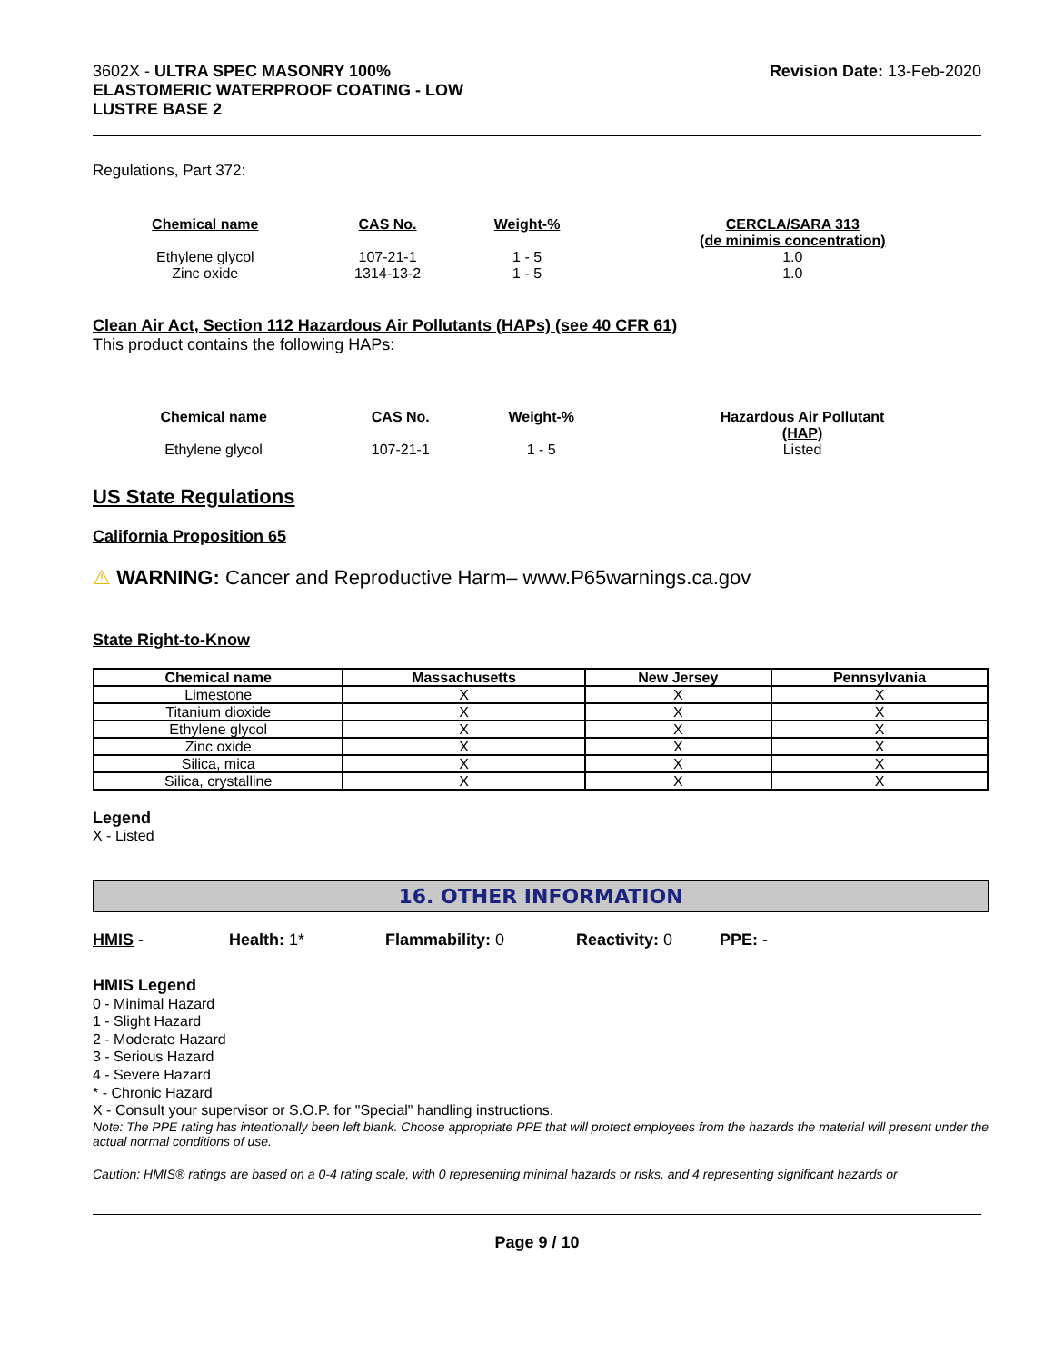3602X - ULTRA SPEC MASONRY 100%
ELASTOMERIC WATERPROOF COATING - LOW
LUSTRE BASE 2
Revision Date: 13-Feb-2020
Regulations, Part 372:
| Chemical name | CAS No. | Weight-% | CERCLA/SARA 313 (de minimis concentration) |
| --- | --- | --- | --- |
| Ethylene glycol | 107-21-1 | 1 - 5 | 1.0 |
| Zinc oxide | 1314-13-2 | 1 - 5 | 1.0 |
Clean Air Act, Section 112 Hazardous Air Pollutants (HAPs) (see 40 CFR 61)
This product contains the following HAPs:
| Chemical name | CAS No. | Weight-% | Hazardous Air Pollutant (HAP) |
| --- | --- | --- | --- |
| Ethylene glycol | 107-21-1 | 1 - 5 | Listed |
US State Regulations
California Proposition 65
⚠ WARNING: Cancer and Reproductive Harm– www.P65warnings.ca.gov
State Right-to-Know
| Chemical name | Massachusetts | New Jersey | Pennsylvania |
| --- | --- | --- | --- |
| Limestone | X | X | X |
| Titanium dioxide | X | X | X |
| Ethylene glycol | X | X | X |
| Zinc oxide | X | X | X |
| Silica, mica | X | X | X |
| Silica, crystalline | X | X | X |
Legend
X - Listed
16. OTHER INFORMATION
HMIS - Health: 1* Flammability: 0 Reactivity: 0 PPE: -
HMIS Legend
0 - Minimal Hazard
1 - Slight Hazard
2 - Moderate Hazard
3 - Serious Hazard
4 - Severe Hazard
* - Chronic Hazard
X - Consult your supervisor or S.O.P. for "Special" handling instructions.
Note: The PPE rating has intentionally been left blank. Choose appropriate PPE that will protect employees from the hazards the material will present under the actual normal conditions of use.
Caution: HMIS® ratings are based on a 0-4 rating scale, with 0 representing minimal hazards or risks, and 4 representing significant hazards or
Page 9 / 10